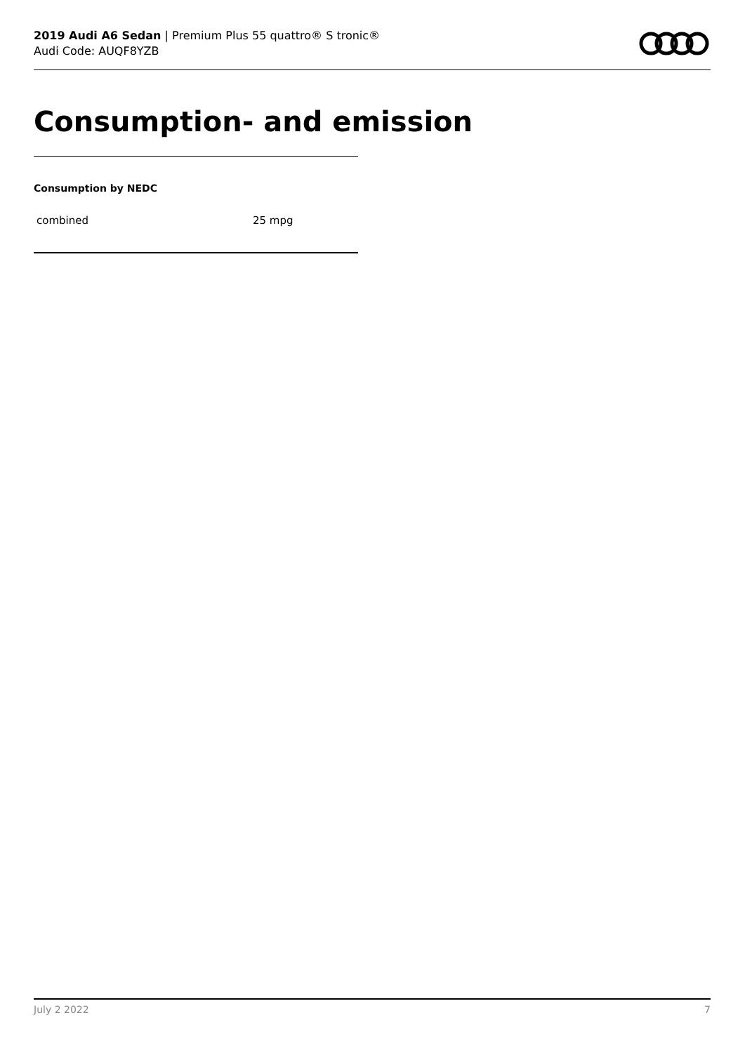2019 Audi A6 Sedan | Premium Plus 55 quattro® S tronic®
Audi Code: AUQF8YZB
Consumption- and emission
Consumption by NEDC
| combined | 25 mpg |
July 2 2022 7